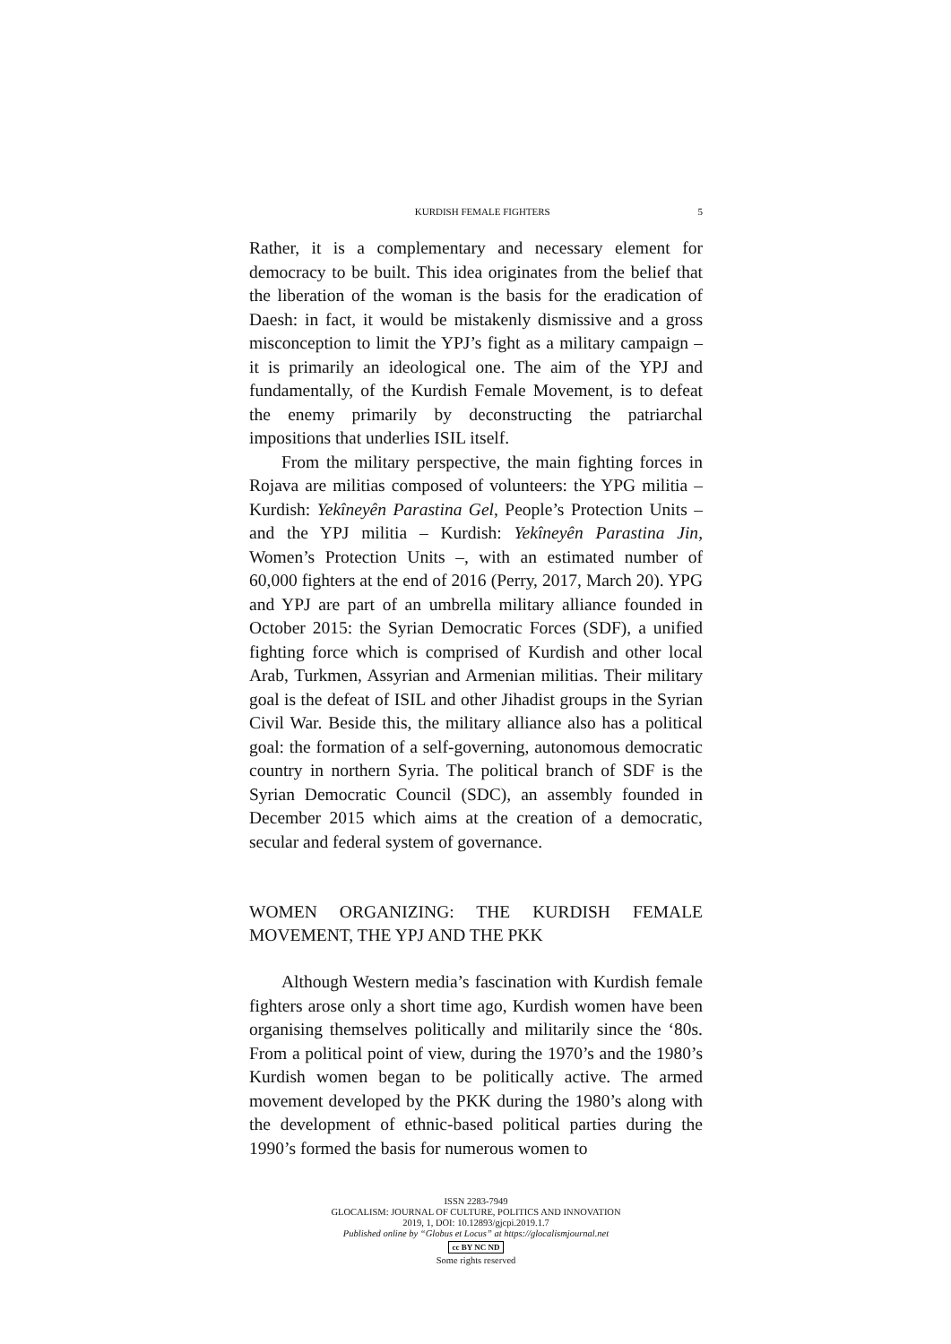KURDISH FEMALE FIGHTERS 5
Rather, it is a complementary and necessary element for democracy to be built. This idea originates from the belief that the liberation of the woman is the basis for the eradication of Daesh: in fact, it would be mistakenly dismissive and a gross misconception to limit the YPJ’s fight as a military campaign – it is primarily an ideological one. The aim of the YPJ and fundamentally, of the Kurdish Female Movement, is to defeat the enemy primarily by deconstructing the patriarchal impositions that underlies ISIL itself.
From the military perspective, the main fighting forces in Rojava are militias composed of volunteers: the YPG militia – Kurdish: Yekîneyên Parastina Gel, People’s Protection Units – and the YPJ militia – Kurdish: Yekîneyên Parastina Jin, Women’s Protection Units –, with an estimated number of 60,000 fighters at the end of 2016 (Perry, 2017, March 20). YPG and YPJ are part of an umbrella military alliance founded in October 2015: the Syrian Democratic Forces (SDF), a unified fighting force which is comprised of Kurdish and other local Arab, Turkmen, Assyrian and Armenian militias. Their military goal is the defeat of ISIL and other Jihadist groups in the Syrian Civil War. Beside this, the military alliance also has a political goal: the formation of a self-governing, autonomous democratic country in northern Syria. The political branch of SDF is the Syrian Democratic Council (SDC), an assembly founded in December 2015 which aims at the creation of a democratic, secular and federal system of governance.
WOMEN ORGANIZING: THE KURDISH FEMALE MOVEMENT, THE YPJ AND THE PKK
Although Western media’s fascination with Kurdish female fighters arose only a short time ago, Kurdish women have been organising themselves politically and militarily since the ‘80s. From a political point of view, during the 1970’s and the 1980’s Kurdish women began to be politically active. The armed movement developed by the PKK during the 1980’s along with the development of ethnic-based political parties during the 1990’s formed the basis for numerous women to
ISSN 2283-7949
GLOCALISM: JOURNAL OF CULTURE, POLITICS AND INNOVATION
2019, 1, DOI: 10.12893/gjcpi.2019.1.7
Published online by “Globus et Locus” at https://glocalismjournal.net
cc BY NC ND
Some rights reserved